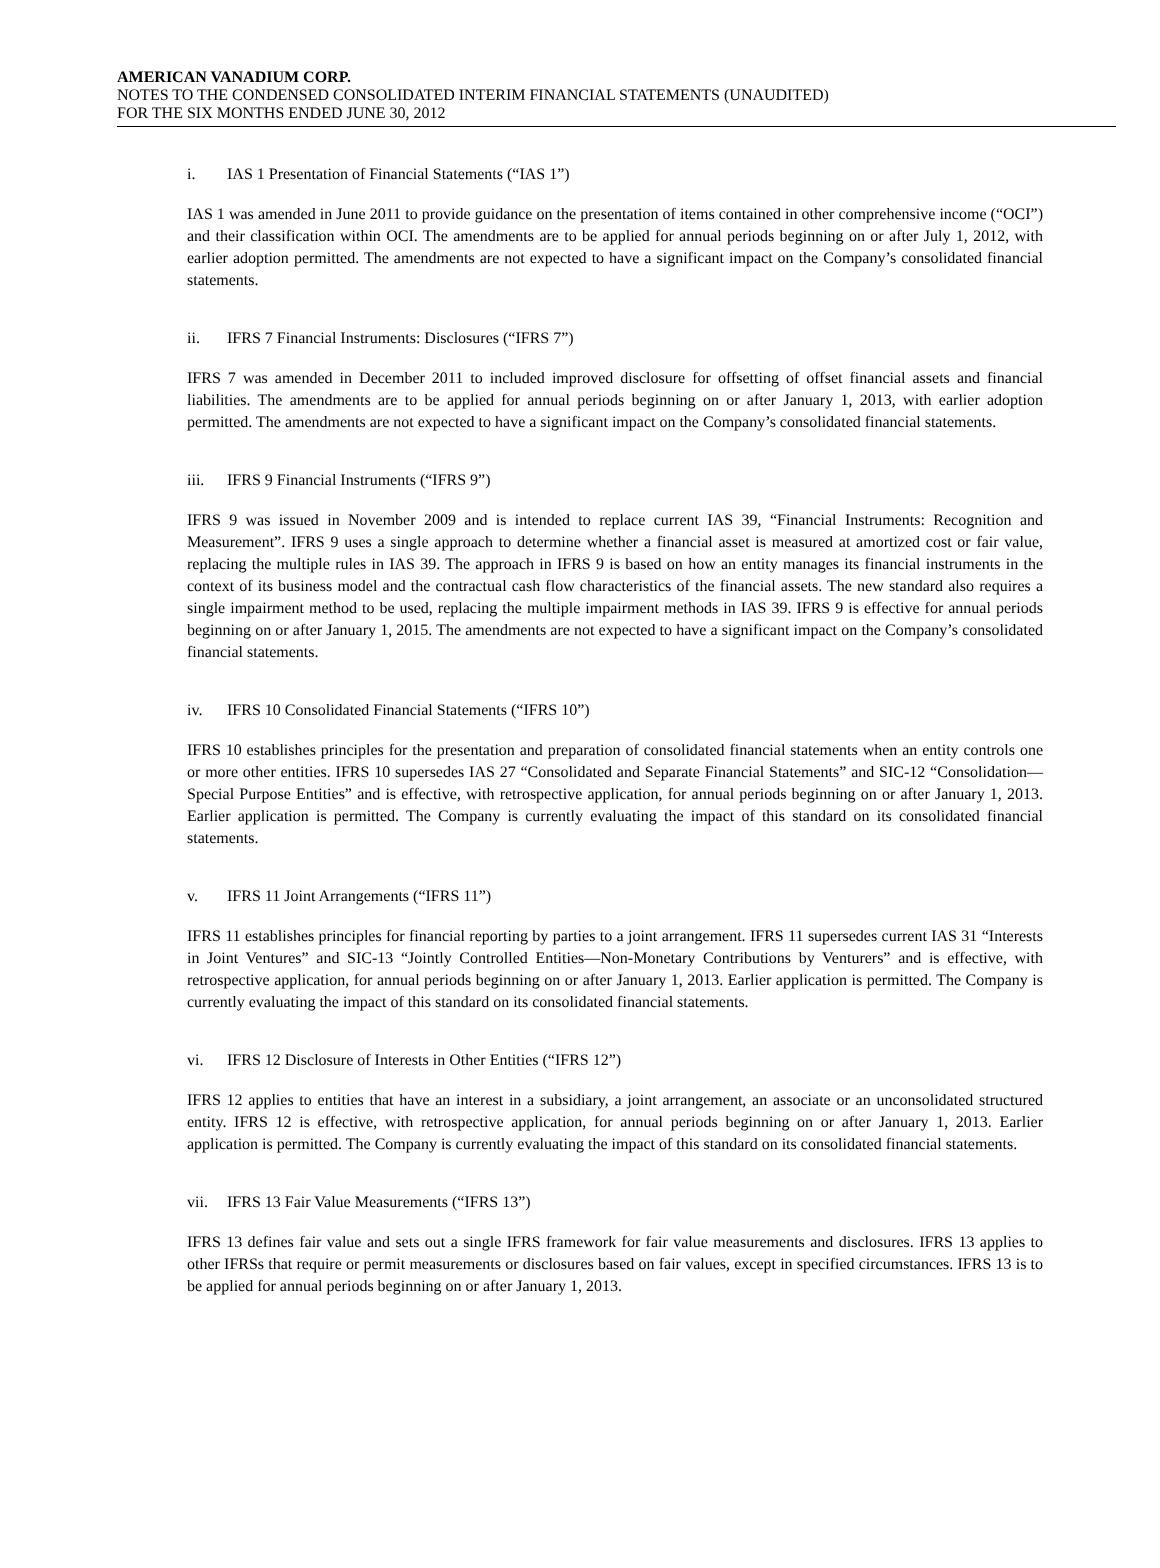AMERICAN VANADIUM CORP.
NOTES TO THE CONDENSED CONSOLIDATED INTERIM FINANCIAL STATEMENTS (UNAUDITED)
FOR THE SIX MONTHS ENDED JUNE 30, 2012
i. IAS 1 Presentation of Financial Statements (“IAS 1”)
IAS 1 was amended in June 2011 to provide guidance on the presentation of items contained in other comprehensive income (“OCI”) and their classification within OCI. The amendments are to be applied for annual periods beginning on or after July 1, 2012, with earlier adoption permitted. The amendments are not expected to have a significant impact on the Company’s consolidated financial statements.
ii. IFRS 7 Financial Instruments: Disclosures (“IFRS 7”)
IFRS 7 was amended in December 2011 to included improved disclosure for offsetting of offset financial assets and financial liabilities. The amendments are to be applied for annual periods beginning on or after January 1, 2013, with earlier adoption permitted. The amendments are not expected to have a significant impact on the Company’s consolidated financial statements.
iii. IFRS 9 Financial Instruments (“IFRS 9”)
IFRS 9 was issued in November 2009 and is intended to replace current IAS 39, “Financial Instruments: Recognition and Measurement”. IFRS 9 uses a single approach to determine whether a financial asset is measured at amortized cost or fair value, replacing the multiple rules in IAS 39. The approach in IFRS 9 is based on how an entity manages its financial instruments in the context of its business model and the contractual cash flow characteristics of the financial assets. The new standard also requires a single impairment method to be used, replacing the multiple impairment methods in IAS 39. IFRS 9 is effective for annual periods beginning on or after January 1, 2015. The amendments are not expected to have a significant impact on the Company’s consolidated financial statements.
iv. IFRS 10 Consolidated Financial Statements (“IFRS 10”)
IFRS 10 establishes principles for the presentation and preparation of consolidated financial statements when an entity controls one or more other entities. IFRS 10 supersedes IAS 27 “Consolidated and Separate Financial Statements” and SIC-12 “Consolidation—Special Purpose Entities” and is effective, with retrospective application, for annual periods beginning on or after January 1, 2013. Earlier application is permitted. The Company is currently evaluating the impact of this standard on its consolidated financial statements.
v. IFRS 11 Joint Arrangements (“IFRS 11”)
IFRS 11 establishes principles for financial reporting by parties to a joint arrangement. IFRS 11 supersedes current IAS 31 “Interests in Joint Ventures” and SIC-13 “Jointly Controlled Entities—Non-Monetary Contributions by Venturers” and is effective, with retrospective application, for annual periods beginning on or after January 1, 2013. Earlier application is permitted. The Company is currently evaluating the impact of this standard on its consolidated financial statements.
vi. IFRS 12 Disclosure of Interests in Other Entities (“IFRS 12”)
IFRS 12 applies to entities that have an interest in a subsidiary, a joint arrangement, an associate or an unconsolidated structured entity. IFRS 12 is effective, with retrospective application, for annual periods beginning on or after January 1, 2013. Earlier application is permitted. The Company is currently evaluating the impact of this standard on its consolidated financial statements.
vii. IFRS 13 Fair Value Measurements (“IFRS 13”)
IFRS 13 defines fair value and sets out a single IFRS framework for fair value measurements and disclosures. IFRS 13 applies to other IFRSs that require or permit measurements or disclosures based on fair values, except in specified circumstances. IFRS 13 is to be applied for annual periods beginning on or after January 1, 2013.